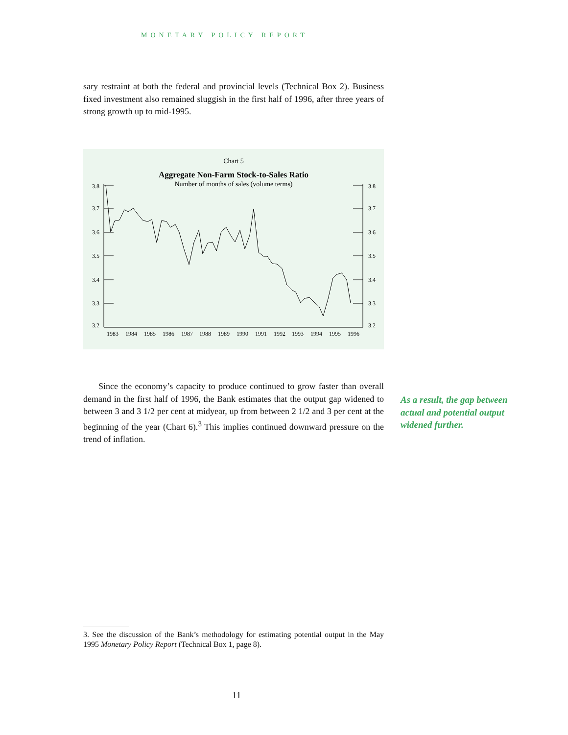MONETARY POLICY REPORT
sary restraint at both the federal and provincial levels (Technical Box 2). Business fixed investment also remained sluggish in the first half of 1996, after three years of strong growth up to mid-1995.
Chart 5
Aggregate Non-Farm Stock-to-Sales Ratio
Number of months of sales (volume terms)
3.8
3.7
3.6
3.5
3.4
3.3
3.2
3.8
3.7
3.6
3.5
3.4
3.3
3.2
1983
1984
1985
1986
1987
1988
1989
1990
1991
1992
1993
1994
1995
1996
Since the economy’s capacity to produce continued to grow faster than overall demand in the first half of 1996, the Bank estimates that the output gap widened to between 3 and 3 1/2 per cent at midyear, up from between 2 1/2 and 3 per cent at the beginning of the year (Chart 6).<sup>3</sup> This implies continued downward pressure on the trend of inflation.
As a result, the gap between actual and potential output widened further.
3. See the discussion of the Bank’s methodology for estimating potential output in the May 1995 Monetary Policy Report (Technical Box 1, page 8).
11